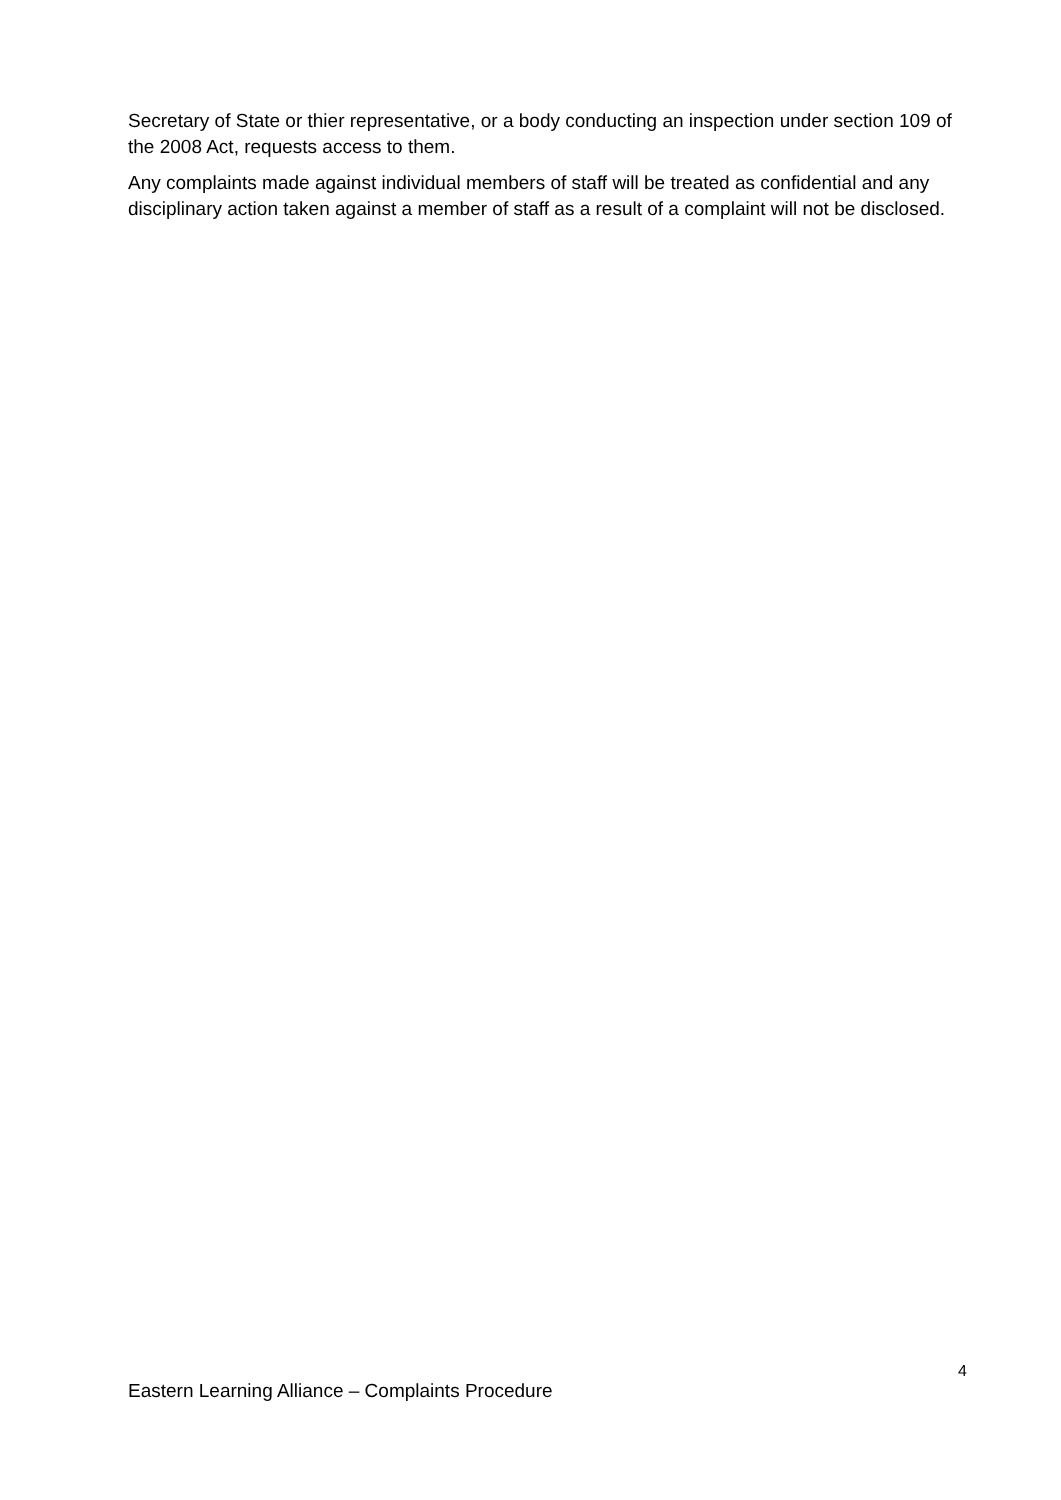Secretary of State or thier representative, or a body conducting an inspection under section 109 of the 2008 Act, requests access to them.
Any complaints made against individual members of staff will be treated as confidential and any disciplinary action taken against a member of staff as a result of a complaint will not be disclosed.
4
Eastern Learning Alliance – Complaints Procedure